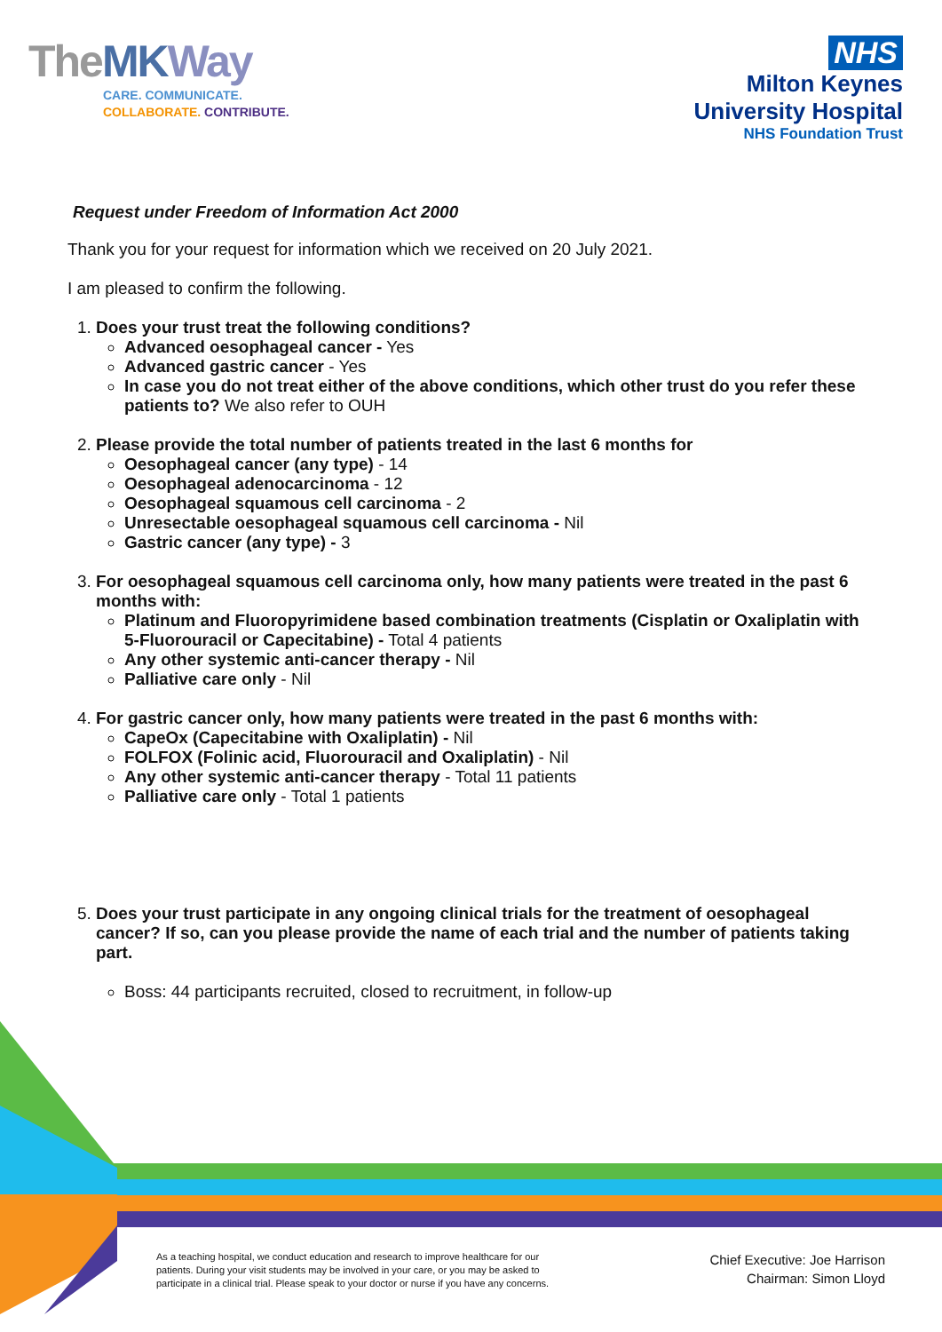TheMK Way
CARE. COMMUNICATE.
COLLABORATE. CONTRIBUTE.
NHS
Milton Keynes
University Hospital
NHS Foundation Trust
Request under Freedom of Information Act 2000
Thank you for your request for information which we received on 20 July 2021.
I am pleased to confirm the following.
1. Does your trust treat the following conditions?
Advanced oesophageal cancer - Yes
Advanced gastric cancer - Yes
In case you do not treat either of the above conditions, which other trust do you refer these patients to? We also refer to OUH
2. Please provide the total number of patients treated in the last 6 months for
Oesophageal cancer (any type) - 14
Oesophageal adenocarcinoma - 12
Oesophageal squamous cell carcinoma - 2
Unresectable oesophageal squamous cell carcinoma - Nil
Gastric cancer (any type) - 3
3. For oesophageal squamous cell carcinoma only, how many patients were treated in the past 6 months with:
Platinum and Fluoropyrimidene based combination treatments (Cisplatin or Oxaliplatin with 5-Fluorouracil or Capecitabine) - Total 4 patients
Any other systemic anti-cancer therapy - Nil
Palliative care only - Nil
4. For gastric cancer only, how many patients were treated in the past 6 months with:
CapeOx (Capecitabine with Oxaliplatin) - Nil
FOLFOX (Folinic acid, Fluorouracil and Oxaliplatin) - Nil
Any other systemic anti-cancer therapy - Total 11 patients
Palliative care only - Total 1 patients
5. Does your trust participate in any ongoing clinical trials for the treatment of oesophageal cancer? If so, can you please provide the name of each trial and the number of patients taking part.
Boss: 44 participants recruited, closed to recruitment, in follow-up
As a teaching hospital, we conduct education and research to improve healthcare for our patients. During your visit students may be involved in your care, or you may be asked to participate in a clinical trial. Please speak to your doctor or nurse if you have any concerns.
Chief Executive: Joe Harrison
Chairman: Simon Lloyd